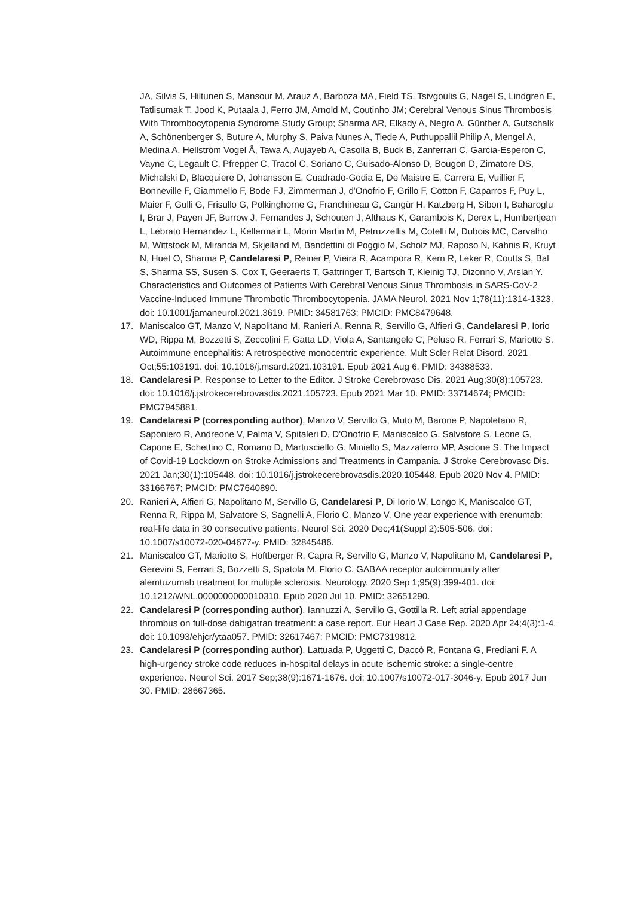JA, Silvis S, Hiltunen S, Mansour M, Arauz A, Barboza MA, Field TS, Tsivgoulis G, Nagel S, Lindgren E, Tatlisumak T, Jood K, Putaala J, Ferro JM, Arnold M, Coutinho JM; Cerebral Venous Sinus Thrombosis With Thrombocytopenia Syndrome Study Group; Sharma AR, Elkady A, Negro A, Günther A, Gutschalk A, Schönenberger S, Buture A, Murphy S, Paiva Nunes A, Tiede A, Puthuppallil Philip A, Mengel A, Medina A, Hellström Vogel Å, Tawa A, Aujayeb A, Casolla B, Buck B, Zanferrari C, Garcia-Esperon C, Vayne C, Legault C, Pfrepper C, Tracol C, Soriano C, Guisado-Alonso D, Bougon D, Zimatore DS, Michalski D, Blacquiere D, Johansson E, Cuadrado-Godia E, De Maistre E, Carrera E, Vuillier F, Bonneville F, Giammello F, Bode FJ, Zimmerman J, d'Onofrio F, Grillo F, Cotton F, Caparros F, Puy L, Maier F, Gulli G, Frisullo G, Polkinghorne G, Franchineau G, Cangür H, Katzberg H, Sibon I, Baharoglu I, Brar J, Payen JF, Burrow J, Fernandes J, Schouten J, Althaus K, Garambois K, Derex L, Humbertjean L, Lebrato Hernandez L, Kellermair L, Morin Martin M, Petruzzellis M, Cotelli M, Dubois MC, Carvalho M, Wittstock M, Miranda M, Skjelland M, Bandettini di Poggio M, Scholz MJ, Raposo N, Kahnis R, Kruyt N, Huet O, Sharma P, Candelaresi P, Reiner P, Vieira R, Acampora R, Kern R, Leker R, Coutts S, Bal S, Sharma SS, Susen S, Cox T, Geeraerts T, Gattringer T, Bartsch T, Kleinig TJ, Dizonno V, Arslan Y. Characteristics and Outcomes of Patients With Cerebral Venous Sinus Thrombosis in SARS-CoV-2 Vaccine-Induced Immune Thrombotic Thrombocytopenia. JAMA Neurol. 2021 Nov 1;78(11):1314-1323. doi: 10.1001/jamaneurol.2021.3619. PMID: 34581763; PMCID: PMC8479648.
17. Maniscalco GT, Manzo V, Napolitano M, Ranieri A, Renna R, Servillo G, Alfieri G, Candelaresi P, Iorio WD, Rippa M, Bozzetti S, Zeccolini F, Gatta LD, Viola A, Santangelo C, Peluso R, Ferrari S, Mariotto S. Autoimmune encephalitis: A retrospective monocentric experience. Mult Scler Relat Disord. 2021 Oct;55:103191. doi: 10.1016/j.msard.2021.103191. Epub 2021 Aug 6. PMID: 34388533.
18. Candelaresi P. Response to Letter to the Editor. J Stroke Cerebrovasc Dis. 2021 Aug;30(8):105723. doi: 10.1016/j.jstrokecerebrovasdis.2021.105723. Epub 2021 Mar 10. PMID: 33714674; PMCID: PMC7945881.
19. Candelaresi P (corresponding author), Manzo V, Servillo G, Muto M, Barone P, Napoletano R, Saponiero R, Andreone V, Palma V, Spitaleri D, D'Onofrio F, Maniscalco G, Salvatore S, Leone G, Capone E, Schettino C, Romano D, Martusciello G, Miniello S, Mazzaferro MP, Ascione S. The Impact of Covid-19 Lockdown on Stroke Admissions and Treatments in Campania. J Stroke Cerebrovasc Dis. 2021 Jan;30(1):105448. doi: 10.1016/j.jstrokecerebrovasdis.2020.105448. Epub 2020 Nov 4. PMID: 33166767; PMCID: PMC7640890.
20. Ranieri A, Alfieri G, Napolitano M, Servillo G, Candelaresi P, Di Iorio W, Longo K, Maniscalco GT, Renna R, Rippa M, Salvatore S, Sagnelli A, Florio C, Manzo V. One year experience with erenumab: real-life data in 30 consecutive patients. Neurol Sci. 2020 Dec;41(Suppl 2):505-506. doi: 10.1007/s10072-020-04677-y. PMID: 32845486.
21. Maniscalco GT, Mariotto S, Höftberger R, Capra R, Servillo G, Manzo V, Napolitano M, Candelaresi P, Gerevini S, Ferrari S, Bozzetti S, Spatola M, Florio C. GABAA receptor autoimmunity after alemtuzumab treatment for multiple sclerosis. Neurology. 2020 Sep 1;95(9):399-401. doi: 10.1212/WNL.0000000000010310. Epub 2020 Jul 10. PMID: 32651290.
22. Candelaresi P (corresponding author), Iannuzzi A, Servillo G, Gottilla R. Left atrial appendage thrombus on full-dose dabigatran treatment: a case report. Eur Heart J Case Rep. 2020 Apr 24;4(3):1-4. doi: 10.1093/ehjcr/ytaa057. PMID: 32617467; PMCID: PMC7319812.
23. Candelaresi P (corresponding author), Lattuada P, Uggetti C, Daccò R, Fontana G, Frediani F. A high-urgency stroke code reduces in-hospital delays in acute ischemic stroke: a single-centre experience. Neurol Sci. 2017 Sep;38(9):1671-1676. doi: 10.1007/s10072-017-3046-y. Epub 2017 Jun 30. PMID: 28667365.